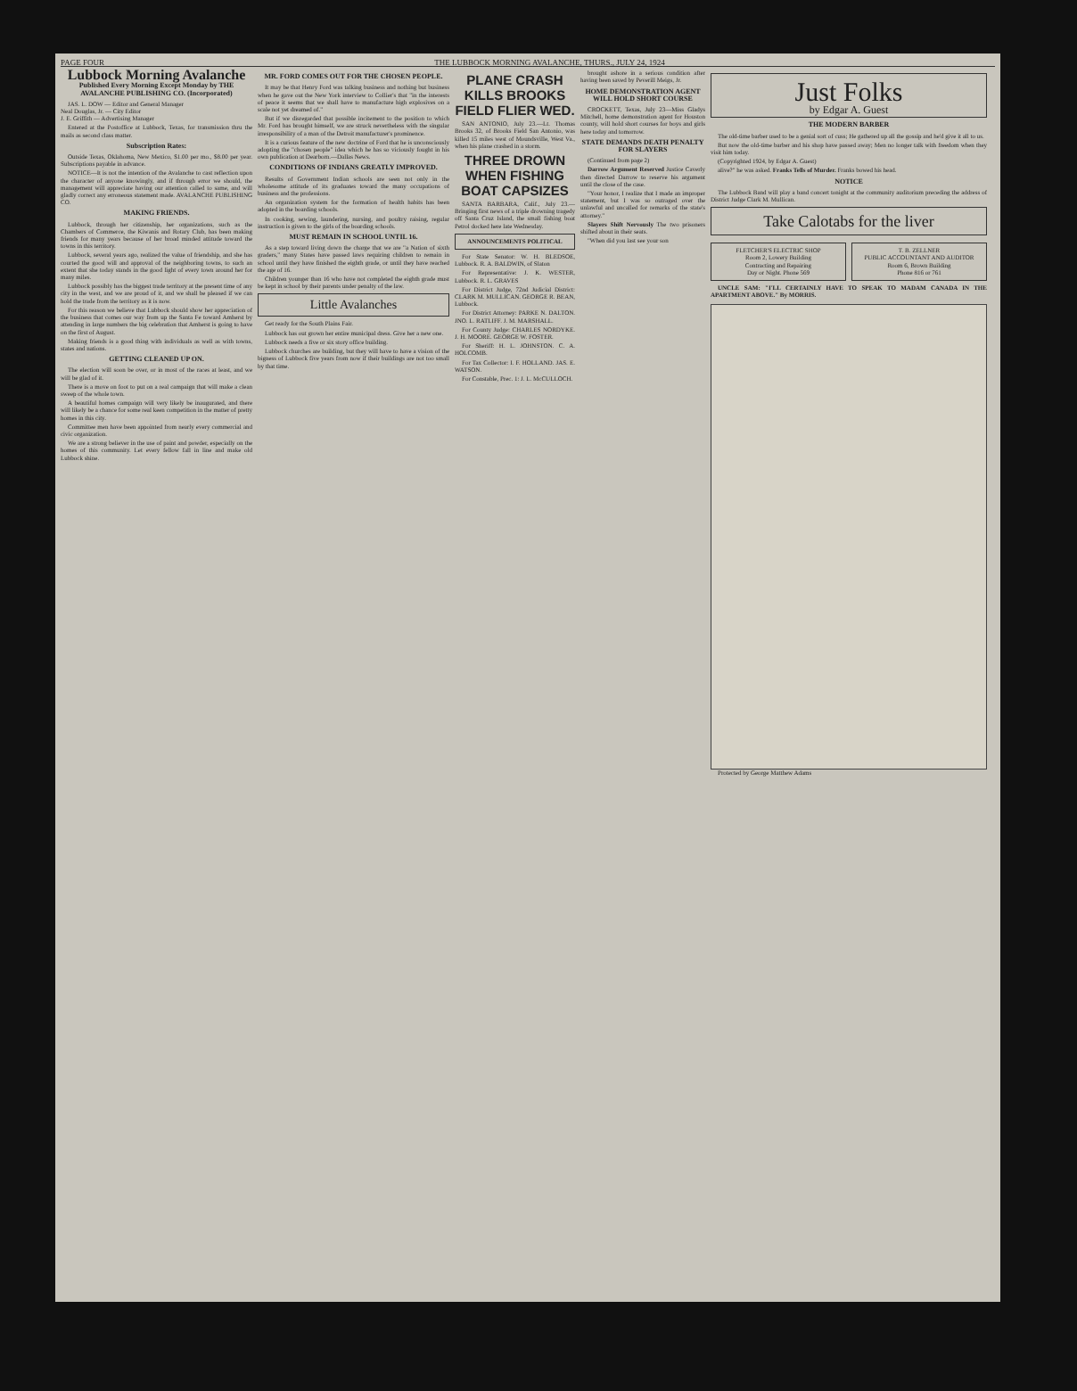PAGE FOUR THE LUBBOCK MORNING AVALANCHE, THURS., JULY 24, 1924
Lubbock Morning Avalanche
Published Every Morning Except Monday by THE AVALANCHE PUBLISHING CO. (Incorporated)
JAS. L. DOW — Editor and General Manager
Neal Douglas, Jr. — City Editor
J. E. Griffith — Advertising Manager
Entered at the Postoffice at Lubbock, Texas, for transmission thru the mails as second class matter.
Subscription Rates:
Outside Texas, Oklahoma, New Mexico, $1.00 per mo., $8.00 per year. Subscriptions payable in advance.
NOTICE—It is not the intention of the Avalanche to cast reflection upon the character of anyone knowingly, and if through error we should, the management will appreciate having our attention called to same, and will gladly correct any erroneous statement made. AVALANCHE PUBLISHING CO.
MAKING FRIENDS.
Lubbock, through her citizenship, her organizations, such as the Chambers of Commerce, the Kiwanis and Rotary Club, has been making friends for many years because of her broad minded attitude toward the towns in this territory.
Lubbock, several years ago, realized the value of friendship, and she has courted the good will and approval of the neighboring towns, to such an extent that she today stands in the good light of every town around her for many miles.
Lubbock possibly has the biggest trade territory at the present time of any city in the west, and we are proud of it, and we shall be pleased if we can hold the trade from the territory as it is now.
For this reason we believe that Lubbock should show her appreciation of the business that comes our way from up the Santa Fe toward Amherst by attending in large numbers the big celebration that Amherst is going to have on the first of August.
Making friends is a good thing with individuals as well as with towns, states and nations.
GETTING CLEANED UP ON.
The election will soon be over, or in most of the races at least, and we will be glad of it.
There is a move on foot to put on a real campaign that will make a clean sweep of the whole town.
A beautiful homes campaign will very likely be inaugurated, and there will likely be a chance for some real keen competition in the matter of pretty homes in this city.
Committee men have been appointed from nearly every commercial and civic organization.
We are a strong believer in the use of paint and powder, especially on the homes of this community. Let every fellow fall in line and make old Lubbock shine.
MR. FORD COMES OUT FOR THE CHOSEN PEOPLE.
It may be that Henry Ford was talking business and nothing but business when he gave out the New York interview to Collier's that "in the interests of peace it seems that we shall have to manufacture high explosives on a scale not yet dreamed of."
But if we disregarded that possible incitement to the position to which Mr. Ford has brought himself, we are struck nevertheless with the singular irresponsibility of a man of the Detroit manufacturer's prominence.
It is a curious feature of the new doctrine of Ford that he is unconsciously adopting the "chosen people" idea which he has so viciously fought in his own publication at Dearborn.—Dallas News.
CONDITIONS OF INDIANS GREATLY IMPROVED.
Results of Government Indian schools are seen not only in the wholesome attitude of its graduates toward the many occupations of business and the professions.
An organization system for the formation of health habits has been adopted in the boarding schools.
In cooking, sewing, laundering, nursing, and poultry raising, regular instruction is given to the girls of the boarding schools.
MUST REMAIN IN SCHOOL UNTIL 16.
As a step toward living down the charge that we are "a Nation of sixth graders," many States have passed laws requiring children to remain in school until they have finished the eighth grade, or until they have reached the age of 16.
Children younger than 16 who have not completed the eighth grade must be kept in school by their parents under penalty of the law.
Little Avalanches
Get ready for the South Plains Fair.
Lubbock has out grown her entire municipal dress. Give her a new one.
Lubbock needs a five or six story office building.
Lubbock churches are building, but they will have to have a vision of the bigness of Lubbock five years from now if their buildings are not too small by that time.
PLANE CRASH KILLS BROOKS FIELD FLIER WED.
SAN ANTONIO, July 23.—Lt. Thomas Brooks 32, of Brooks Field San Antonio, was killed 15 miles west of Moundsville, West Va., when his plane crashed in a storm.
THREE DROWN WHEN FISHING BOAT CAPSIZES
SANTA BARBARA, Calif., July 23.—Bringing first news of a triple drowning tragedy off Santa Cruz Island, the small fishing boat Petrol docked here late Wednesday.
ANNOUNCEMENTS POLITICAL
For State Senator: W. H. BLEDSOE, Lubbock. R. A. BALDWIN, of Slaton
For Representative: J. K. WESTER, Lubbock. R. L. GRAVES
For District Judge, 72nd Judicial District: CLARK M. MULLICAN. GEORGE R. BEAN, Lubbock.
For District Attorney: PARKE N. DALTON. JNO. L. RATLIFF. J. M. MARSHALL.
For County Judge: CHARLES NORDYKE. J. H. MOORE. GEORGE W. FOSTER.
For Sheriff: H. L. JOHNSTON. C. A. HOLCOMB.
For Tax Collector: I. F. HOLLAND. JAS. E. WATSON.
For Constable, Prec. 1: J. L. McCULLOCH.
brought ashore in a serious condition after having been saved by Peverill Meigs, Jr.
HOME DEMONSTRATION AGENT WILL HOLD SHORT COURSE
CROCKETT, Texas, July 23—Miss Gladys Mitchell, home demonstration agent for Houston county, will hold short courses for boys and girls here today and tomorrow.
STATE DEMANDS DEATH PENALTY FOR SLAYERS
(Continued from page 2)
Darrow Argument Reserved Justice Caverly then directed Darrow to reserve his argument until the close of the case.
"Your honor, I realize that I made an improper statement, but I was so outraged over the unlawful and uncalled for remarks of the state's attorney."
Slayers Shift Nervously The two prisoners shifted about in their seats.
"When did you last see your son
Just Folks
by Edgar A. Guest
THE MODERN BARBER
The old-time barber used to be a genial sort of cuss; He gathered up all the gossip and he'd give it all to us.
But now the old-time barber and his shop have passed away; Men no longer talk with freedom when they visit him today.
(Copyrighted 1924, by Edgar A. Guest)
alive?" he was asked. Franks Tells of Murder. Franks bowed his head.
NOTICE
The Lubbock Band will play a band concert tonight at the community auditorium preceding the address of District Judge Clark M. Mullican.
Take Calotabs for the liver
FLETCHER'S ELECTRIC SHOP
Room 2, Lowery Building
Contracting and Repairing
Day or Night. Phone 569
T. B. ZELLNER
PUBLIC ACCOUNTANT AND AUDITOR
Room 6, Brown Building
Phone 816 or 761
UNCLE SAM: "I'LL CERTAINLY HAVE TO SPEAK TO MADAM CANADA IN THE APARTMENT ABOVE." By MORRIS.
Protected by George Matthew Adams